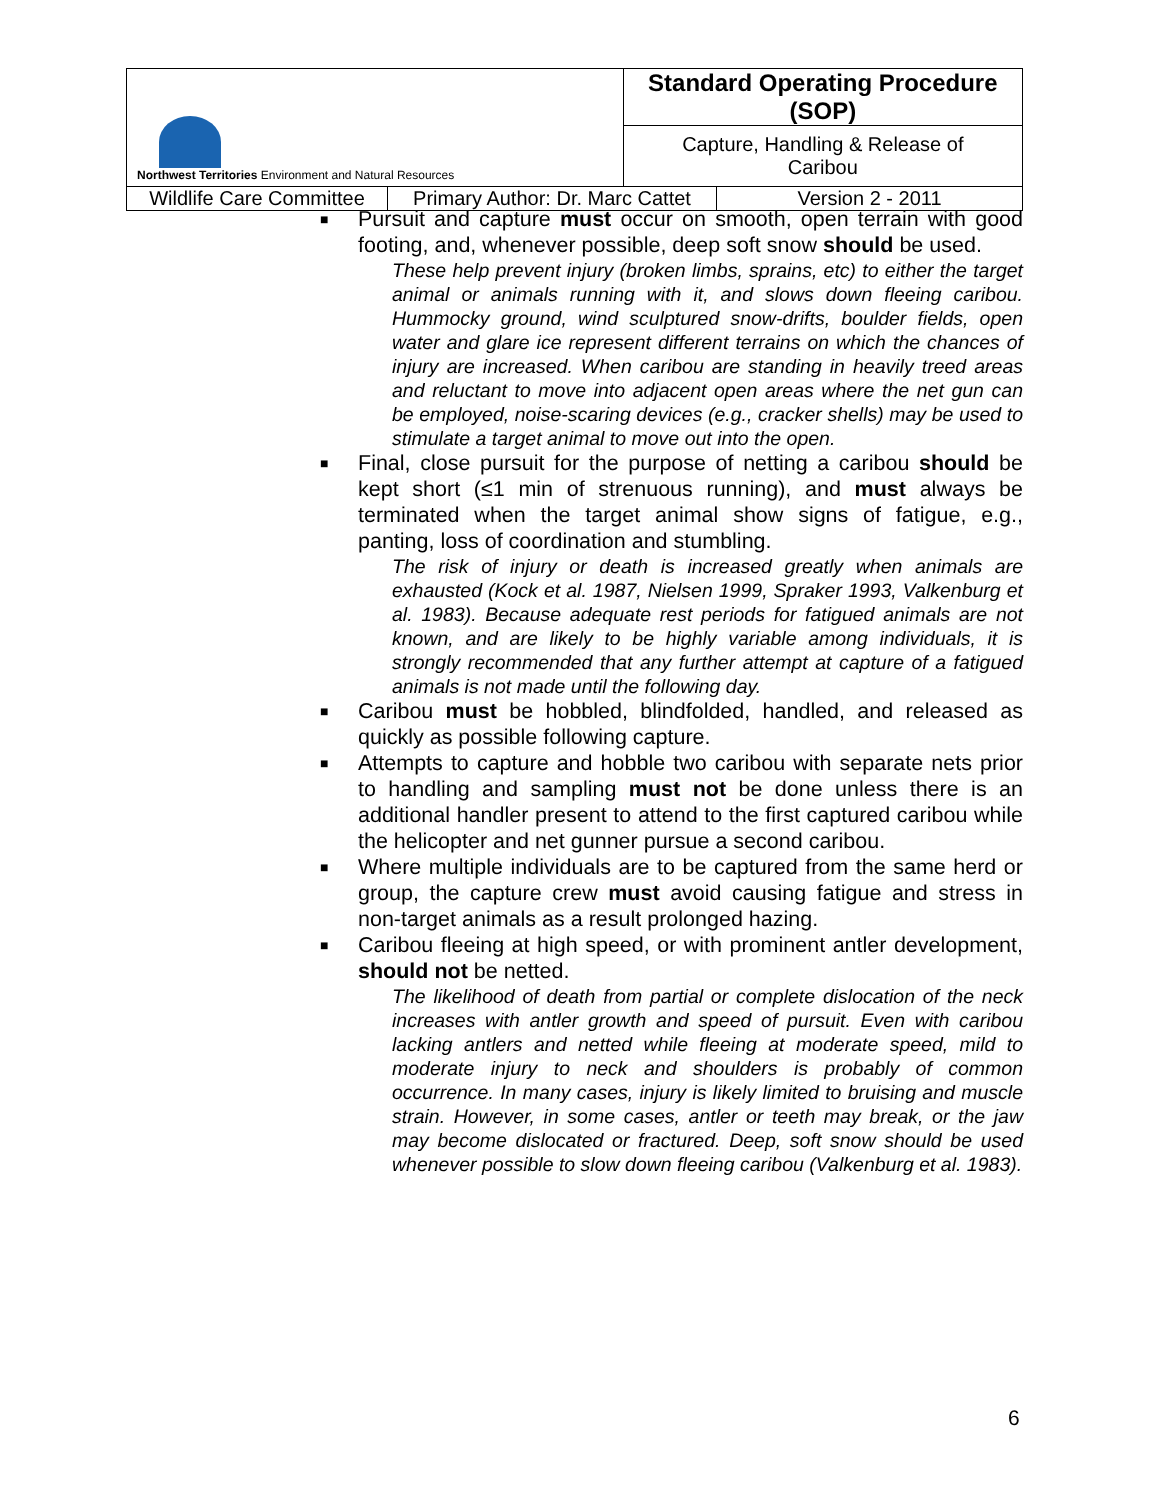| Northwest Territories Environment and Natural Resources | | Standard Operating Procedure (SOP) | |
| | | Capture, Handling & Release of Caribou | |
| Wildlife Care Committee | Primary Author: Dr. Marc Cattet | | Version 2 - 2011 |
■
Pursuit and capture must occur on smooth, open terrain with good footing, and, whenever possible, deep soft snow should be used.
These help prevent injury (broken limbs, sprains, etc) to either the target animal or animals running with it, and slows down fleeing caribou. Hummocky ground, wind sculptured snow-drifts, boulder fields, open water and glare ice represent different terrains on which the chances of injury are increased. When caribou are standing in heavily treed areas and reluctant to move into adjacent open areas where the net gun can be employed, noise-scaring devices (e.g., cracker shells) may be used to stimulate a target animal to move out into the open.
■
Final, close pursuit for the purpose of netting a caribou should be kept short (≤1 min of strenuous running), and must always be terminated when the target animal show signs of fatigue, e.g., panting, loss of coordination and stumbling.
The risk of injury or death is increased greatly when animals are exhausted (Kock et al. 1987, Nielsen 1999, Spraker 1993, Valkenburg et al. 1983). Because adequate rest periods for fatigued animals are not known, and are likely to be highly variable among individuals, it is strongly recommended that any further attempt at capture of a fatigued animals is not made until the following day.
■
Caribou must be hobbled, blindfolded, handled, and released as quickly as possible following capture.
■
Attempts to capture and hobble two caribou with separate nets prior to handling and sampling must not be done unless there is an additional handler present to attend to the first captured caribou while the helicopter and net gunner pursue a second caribou.
■
Where multiple individuals are to be captured from the same herd or group, the capture crew must avoid causing fatigue and stress in non-target animals as a result prolonged hazing.
■
Caribou fleeing at high speed, or with prominent antler development, should not be netted.
The likelihood of death from partial or complete dislocation of the neck increases with antler growth and speed of pursuit. Even with caribou lacking antlers and netted while fleeing at moderate speed, mild to moderate injury to neck and shoulders is probably of common occurrence. In many cases, injury is likely limited to bruising and muscle strain. However, in some cases, antler or teeth may break, or the jaw may become dislocated or fractured. Deep, soft snow should be used whenever possible to slow down fleeing caribou (Valkenburg et al. 1983).
6